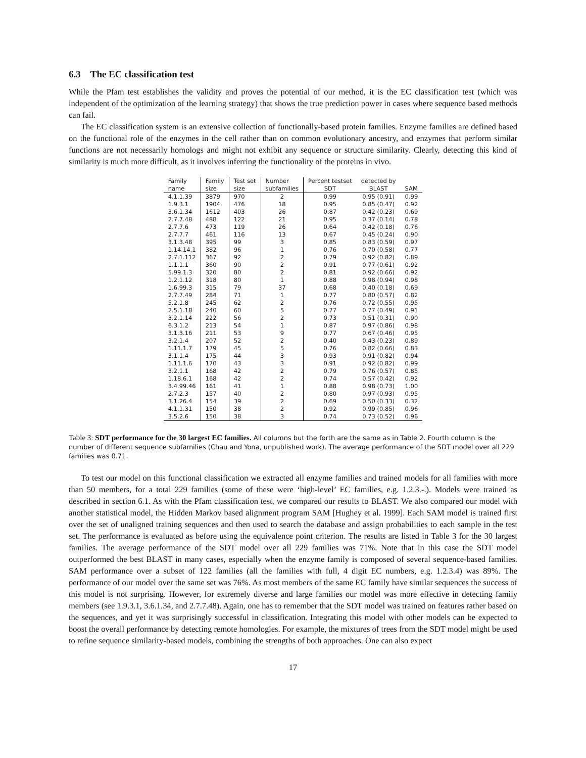6.3 The EC classification test
While the Pfam test establishes the validity and proves the potential of our method, it is the EC classification test (which was independent of the optimization of the learning strategy) that shows the true prediction power in cases where sequence based methods can fail.
The EC classification system is an extensive collection of functionally-based protein families. Enzyme families are defined based on the functional role of the enzymes in the cell rather than on common evolutionary ancestry, and enzymes that perform similar functions are not necessarily homologs and might not exhibit any sequence or structure similarity. Clearly, detecting this kind of similarity is much more difficult, as it involves inferring the functionality of the proteins in vivo.
| Family | Family | Test set | Number | Percent testset | detected by | |
| --- | --- | --- | --- | --- | --- | --- |
| name | size | size | subfamilies | SDT | BLAST | SAM |
| 4.1.1.39 | 3879 | 970 | 2 | 0.99 | 0.95 (0.91) | 0.99 |
| 1.9.3.1 | 1904 | 476 | 18 | 0.95 | 0.85 (0.47) | 0.92 |
| 3.6.1.34 | 1612 | 403 | 26 | 0.87 | 0.42 (0.23) | 0.69 |
| 2.7.7.48 | 488 | 122 | 21 | 0.95 | 0.37 (0.14) | 0.78 |
| 2.7.7.6 | 473 | 119 | 26 | 0.64 | 0.42 (0.18) | 0.76 |
| 2.7.7.7 | 461 | 116 | 13 | 0.67 | 0.45 (0.24) | 0.90 |
| 3.1.3.48 | 395 | 99 | 3 | 0.85 | 0.83 (0.59) | 0.97 |
| 1.14.14.1 | 382 | 96 | 1 | 0.76 | 0.70 (0.58) | 0.77 |
| 2.7.1.112 | 367 | 92 | 2 | 0.79 | 0.92 (0.82) | 0.89 |
| 1.1.1.1 | 360 | 90 | 2 | 0.91 | 0.77 (0.61) | 0.92 |
| 5.99.1.3 | 320 | 80 | 2 | 0.81 | 0.92 (0.66) | 0.92 |
| 1.2.1.12 | 318 | 80 | 1 | 0.88 | 0.98 (0.94) | 0.98 |
| 1.6.99.3 | 315 | 79 | 37 | 0.68 | 0.40 (0.18) | 0.69 |
| 2.7.7.49 | 284 | 71 | 1 | 0.77 | 0.80 (0.57) | 0.82 |
| 5.2.1.8 | 245 | 62 | 2 | 0.76 | 0.72 (0.55) | 0.95 |
| 2.5.1.18 | 240 | 60 | 5 | 0.77 | 0.77 (0.49) | 0.91 |
| 3.2.1.14 | 222 | 56 | 2 | 0.73 | 0.51 (0.31) | 0.90 |
| 6.3.1.2 | 213 | 54 | 1 | 0.87 | 0.97 (0.86) | 0.98 |
| 3.1.3.16 | 211 | 53 | 9 | 0.77 | 0.67 (0.46) | 0.95 |
| 3.2.1.4 | 207 | 52 | 2 | 0.40 | 0.43 (0.23) | 0.89 |
| 1.11.1.7 | 179 | 45 | 5 | 0.76 | 0.82 (0.66) | 0.83 |
| 3.1.1.4 | 175 | 44 | 3 | 0.93 | 0.91 (0.82) | 0.94 |
| 1.11.1.6 | 170 | 43 | 3 | 0.91 | 0.92 (0.82) | 0.99 |
| 3.2.1.1 | 168 | 42 | 2 | 0.79 | 0.76 (0.57) | 0.85 |
| 1.18.6.1 | 168 | 42 | 2 | 0.74 | 0.57 (0.42) | 0.92 |
| 3.4.99.46 | 161 | 41 | 1 | 0.88 | 0.98 (0.73) | 1.00 |
| 2.7.2.3 | 157 | 40 | 2 | 0.80 | 0.97 (0.93) | 0.95 |
| 3.1.26.4 | 154 | 39 | 2 | 0.69 | 0.50 (0.33) | 0.32 |
| 4.1.1.31 | 150 | 38 | 2 | 0.92 | 0.99 (0.85) | 0.96 |
| 3.5.2.6 | 150 | 38 | 3 | 0.74 | 0.73 (0.52) | 0.96 |
Table 3: SDT performance for the 30 largest EC families. All columns but the forth are the same as in Table 2. Fourth column is the number of different sequence subfamilies (Chau and Yona, unpublished work). The average performance of the SDT model over all 229 families was 0.71.
To test our model on this functional classification we extracted all enzyme families and trained models for all families with more than 50 members, for a total 229 families (some of these were ‘high-level’ EC families, e.g. 1.2.3.-.). Models were trained as described in section 6.1. As with the Pfam classification test, we compared our results to BLAST. We also compared our model with another statistical model, the Hidden Markov based alignment program SAM [Hughey et al. 1999]. Each SAM model is trained first over the set of unaligned training sequences and then used to search the database and assign probabilities to each sample in the test set. The performance is evaluated as before using the equivalence point criterion. The results are listed in Table 3 for the 30 largest families. The average performance of the SDT model over all 229 families was 71%. Note that in this case the SDT model outperformed the best BLAST in many cases, especially when the enzyme family is composed of several sequence-based families. SAM performance over a subset of 122 families (all the families with full, 4 digit EC numbers, e.g. 1.2.3.4) was 89%. The performance of our model over the same set was 76%. As most members of the same EC family have similar sequences the success of this model is not surprising. However, for extremely diverse and large families our model was more effective in detecting family members (see 1.9.3.1, 3.6.1.34, and 2.7.7.48). Again, one has to remember that the SDT model was trained on features rather based on the sequences, and yet it was surprisingly successful in classification. Integrating this model with other models can be expected to boost the overall performance by detecting remote homologies. For example, the mixtures of trees from the SDT model might be used to refine sequence similarity-based models, combining the strengths of both approaches. One can also expect
17